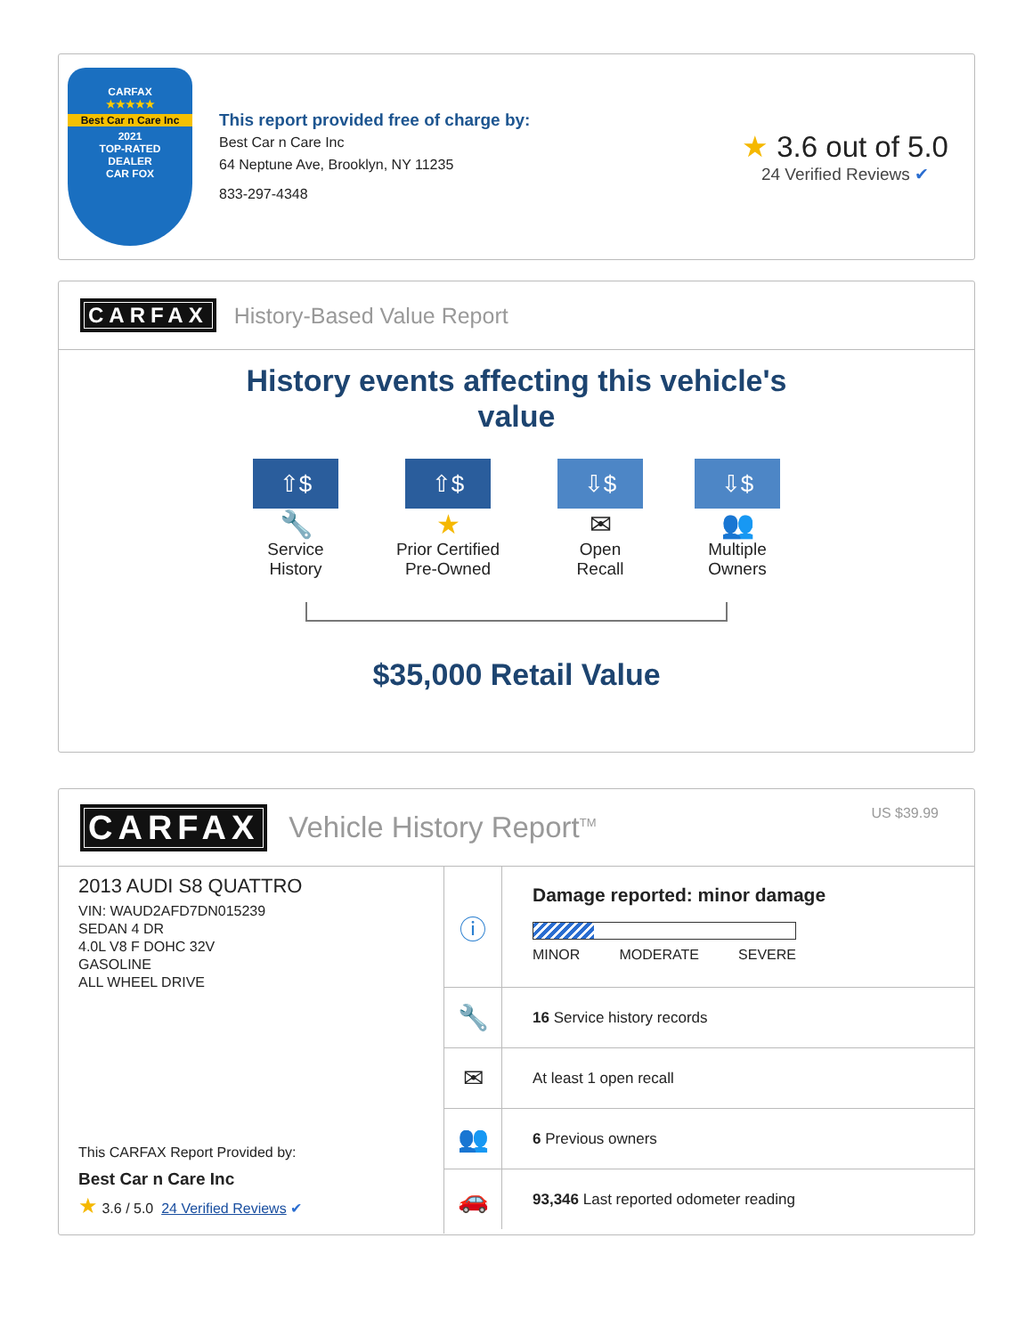CARFAX
★★★★★
Best Car n Care Inc
2021
TOP-RATED
DEALER
CAR FOX
This report provided free of charge by:
Best Car n Care Inc
64 Neptune Ave, Brooklyn, NY 11235
833-297-4348
★ 3.6 out of 5.0
24 Verified Reviews ✔
CARFAX History-Based Value Report
History events affecting this vehicle's
value
⇧$
🔧
Service History
⇧$
★
Prior Certified Pre-Owned
⇩$
✉
Open Recall
⇩$
👥
Multiple Owners
$35,000 Retail Value
CARFAX Vehicle History Report<sup>TM</sup>
US $39.99
2013 AUDI S8 QUATTRO
VIN: WAUD2AFD7DN015239
SEDAN 4 DR
4.0L V8 F DOHC 32V
GASOLINE
ALL WHEEL DRIVE
This CARFAX Report Provided by:
Best Car n Care Inc
★ 3.6 / 5.0 24 Verified Reviews ✔
ⓘ
Damage reported: minor damage
MINOR MODERATE SEVERE
🔧
16 Service history records
✉
At least 1 open recall
👥
6 Previous owners
🚗
93,346 Last reported odometer reading